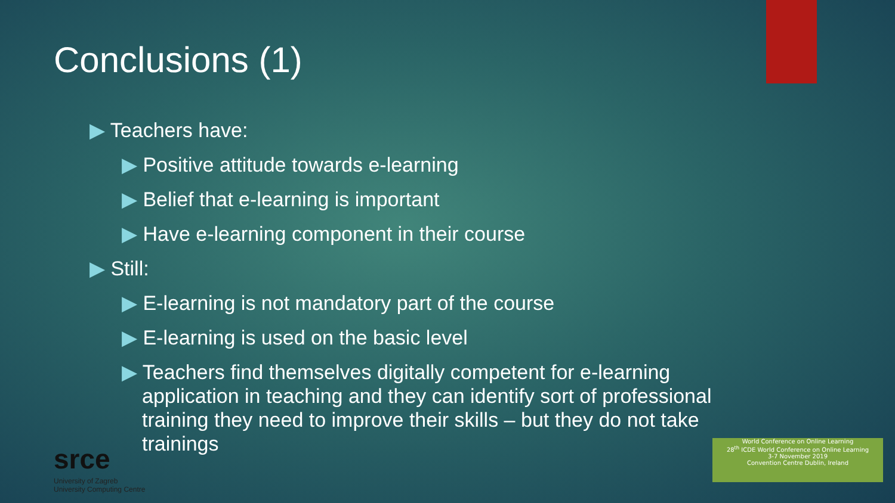Conclusions (1)
▶ Teachers have:
▶ Positive attitude towards e-learning
▶ Belief that e-learning is important
▶ Have e-learning component in their course
▶ Still:
▶ E-learning is not mandatory part of the course
▶ E-learning is used on the basic level
▶ Teachers find themselves digitally competent for e-learning application in teaching and they can identify sort of professional training they need to improve their skills – but they do not take trainings
srce
University of Zagreb
University Computing Centre
World Conference on Online Learning
28<sup>th</sup> ICDE World Conference on Online Learning
3-7 November 2019
Convention Centre Dublin, Ireland